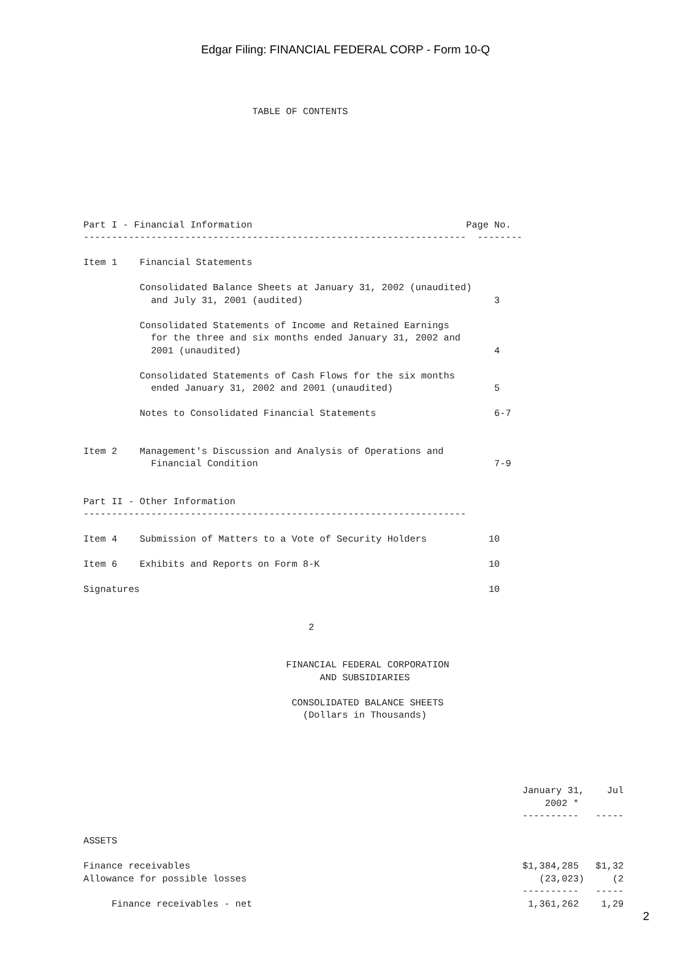Edgar Filing: FINANCIAL FEDERAL CORP - Form 10-Q
                              TABLE OF CONTENTS








Part I - Financial Information                                      Page No.
--------------------------------------------------------------------  --------

Item 1    Financial Statements

          Consolidated Balance Sheets at January 31, 2002 (unaudited)
            and July 31, 2001 (audited)                                  3

          Consolidated Statements of Income and Retained Earnings
            for the three and six months ended January 31, 2002 and
            2001 (unaudited)                                             4

          Consolidated Statements of Cash Flows for the six months
            ended January 31, 2002 and 2001 (unaudited)                  5

          Notes to Consolidated Financial Statements                     6-7


Item 2    Management's Discussion and Analysis of Operations and
            Financial Condition                                          7-9


Part II - Other Information
--------------------------------------------------------------------

Item 4    Submission of Matters to a Vote of Security Holders           10

Item 6    Exhibits and Reports on Form 8-K                              10

Signatures                                                              10


                                        2


                                    FINANCIAL FEDERAL CORPORATION
                                          AND SUBSIDIARIES

                                     CONSOLIDATED BALANCE SHEETS
                                       (Dollars in Thousands)





                                                                              January 31,    Jul
                                                                                  2002 *
                                                                              ----------   -----

ASSETS

Finance receivables                                                           $1,384,285   $1,32
Allowance for possible losses                                                    (23,023)     (2
                                                                              ----------   -----
     Finance receivables - net                                                 1,361,262    1,29
2